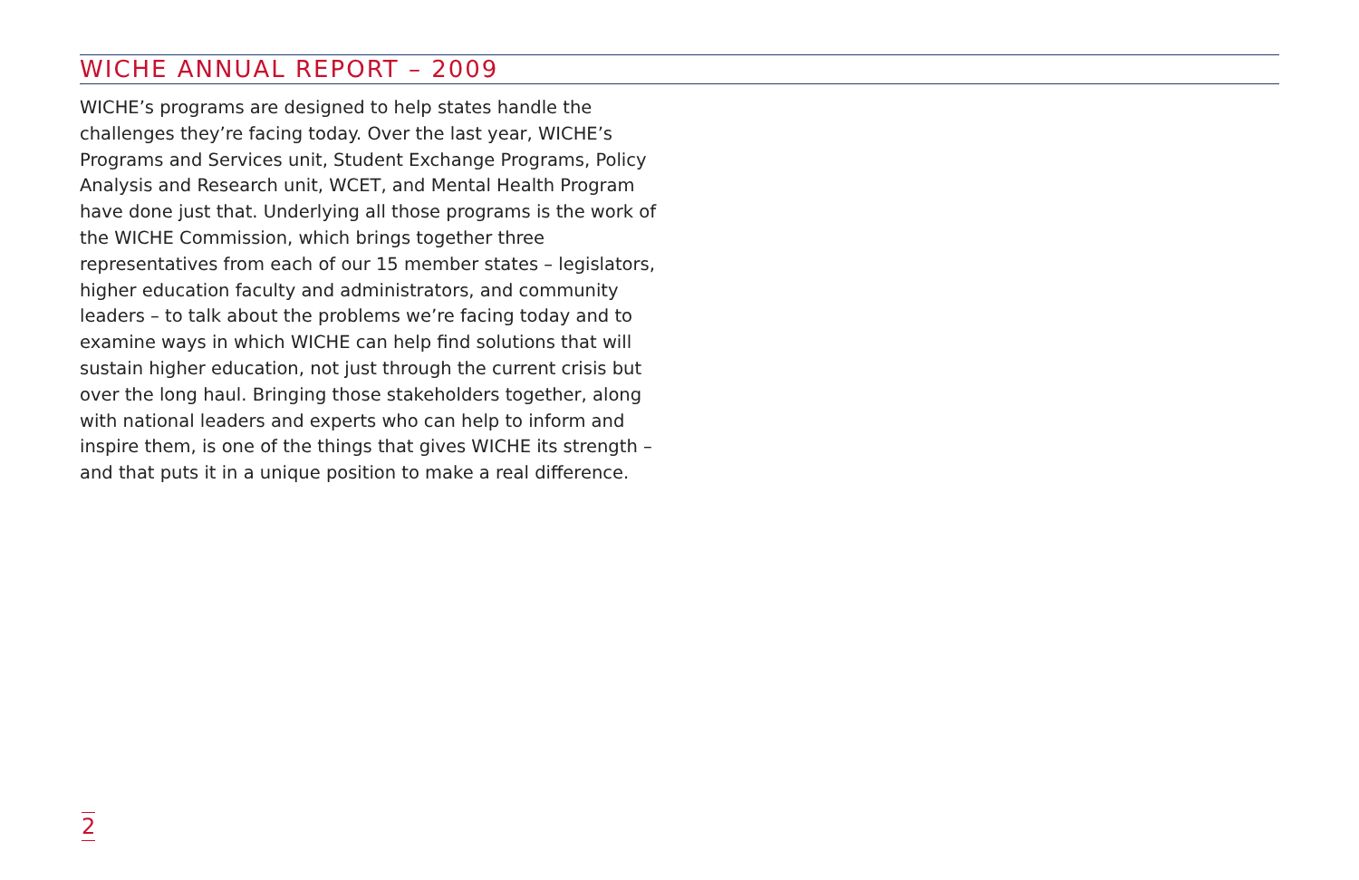WICHE ANNUAL REPORT – 2009
WICHE’s programs are designed to help states handle the challenges they’re facing today. Over the last year, WICHE’s Programs and Services unit, Student Exchange Programs, Policy Analysis and Research unit, WCET, and Mental Health Program have done just that. Underlying all those programs is the work of the WICHE Commission, which brings together three representatives from each of our 15 member states – legislators, higher education faculty and administrators, and community leaders – to talk about the problems we’re facing today and to examine ways in which WICHE can help find solutions that will sustain higher education, not just through the current crisis but over the long haul. Bringing those stakeholders together, along with national leaders and experts who can help to inform and inspire them, is one of the things that gives WICHE its strength – and that puts it in a unique position to make a real difference.
2